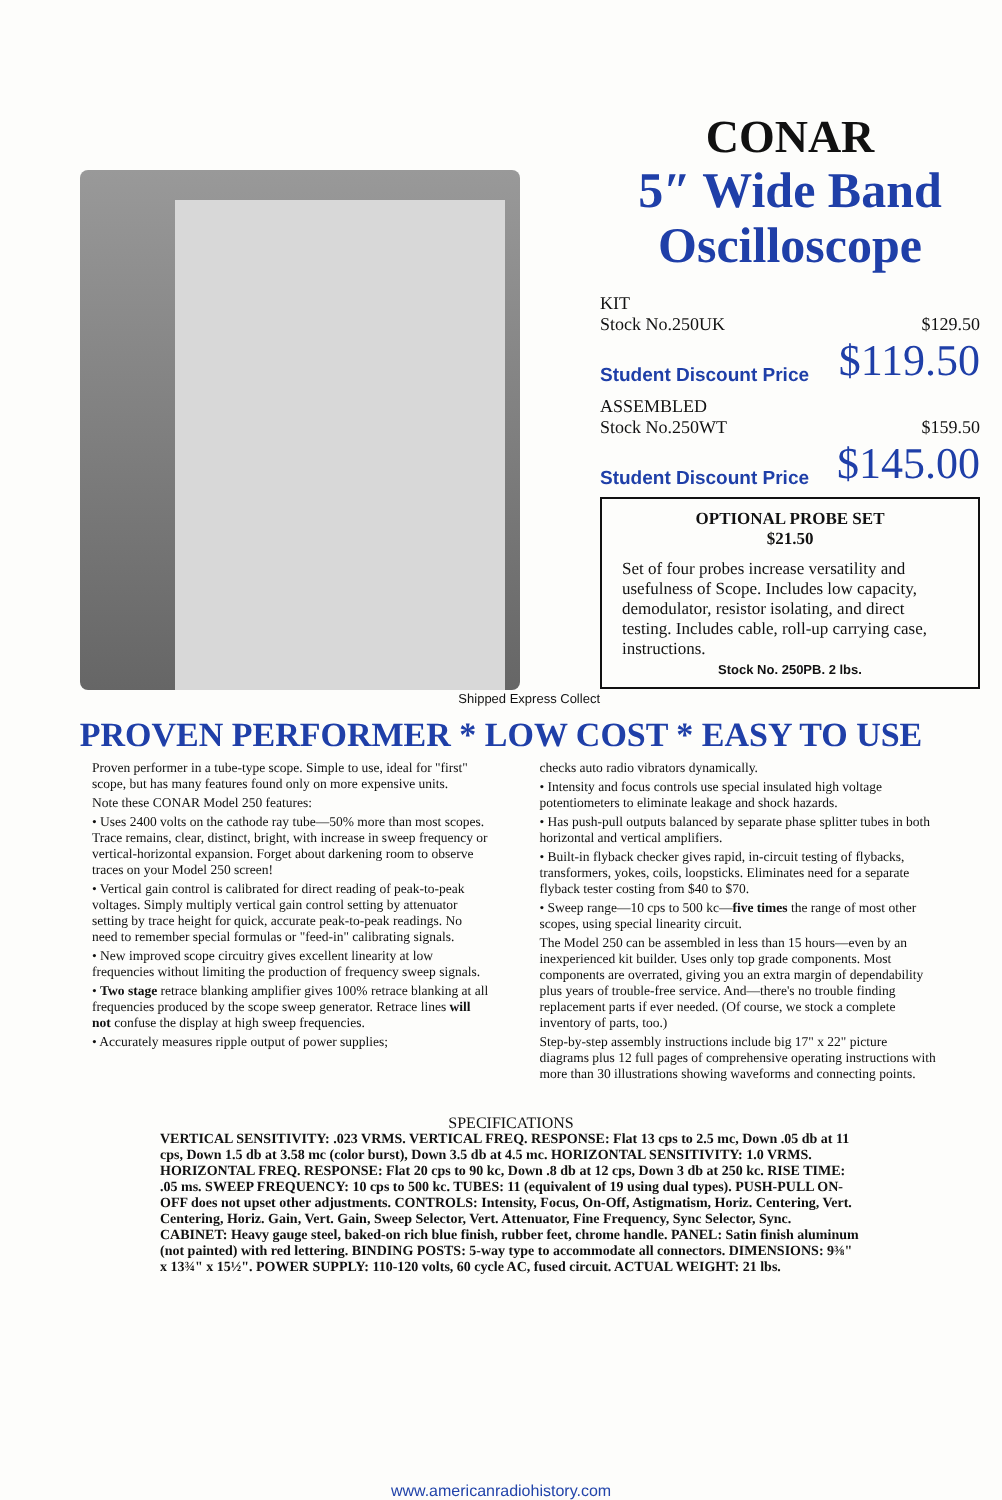Shipped Express Collect
CONAR
5″ Wide Band Oscilloscope
KIT
Stock No.250UK $129.50
Student Discount Price $119.50
ASSEMBLED
Stock No.250WT $159.50
Student Discount Price $145.00
OPTIONAL PROBE SET
$21.50
Set of four probes increase versatility and usefulness of Scope. Includes low capacity, demodulator, resistor isolating, and direct testing. Includes cable, roll-up carrying case, instructions.
Stock No. 250PB. 2 lbs.
PROVEN PERFORMER * LOW COST * EASY TO USE
Proven performer in a tube-type scope. Simple to use, ideal for "first" scope, but has many features found only on more expensive units.
Note these CONAR Model 250 features:
• Uses 2400 volts on the cathode ray tube—50% more than most scopes. Trace remains, clear, distinct, bright, with increase in sweep frequency or vertical-horizontal expansion. Forget about darkening room to observe traces on your Model 250 screen!
• Vertical gain control is calibrated for direct reading of peak-to-peak voltages. Simply multiply vertical gain control setting by attenuator setting by trace height for quick, accurate peak-to-peak readings. No need to remember special formulas or "feed-in" calibrating signals.
• New improved scope circuitry gives excellent linearity at low frequencies without limiting the production of frequency sweep signals.
• Two stage retrace blanking amplifier gives 100% retrace blanking at all frequencies produced by the scope sweep generator. Retrace lines will not confuse the display at high sweep frequencies.
• Accurately measures ripple output of power supplies;
checks auto radio vibrators dynamically.
• Intensity and focus controls use special insulated high voltage potentiometers to eliminate leakage and shock hazards.
• Has push-pull outputs balanced by separate phase splitter tubes in both horizontal and vertical amplifiers.
• Built-in flyback checker gives rapid, in-circuit testing of flybacks, transformers, yokes, coils, loopsticks. Eliminates need for a separate flyback tester costing from $40 to $70.
• Sweep range—10 cps to 500 kc—five times the range of most other scopes, using special linearity circuit.
The Model 250 can be assembled in less than 15 hours—even by an inexperienced kit builder. Uses only top grade components. Most components are overrated, giving you an extra margin of dependability plus years of trouble-free service. And—there's no trouble finding replacement parts if ever needed. (Of course, we stock a complete inventory of parts, too.)
Step-by-step assembly instructions include big 17" x 22" picture diagrams plus 12 full pages of comprehensive operating instructions with more than 30 illustrations showing waveforms and connecting points.
SPECIFICATIONS
VERTICAL SENSITIVITY: .023 VRMS. VERTICAL FREQ. RESPONSE: Flat 13 cps to 2.5 mc, Down .05 db at 11 cps, Down 1.5 db at 3.58 mc (color burst), Down 3.5 db at 4.5 mc. HORIZONTAL SENSITIVITY: 1.0 VRMS. HORIZONTAL FREQ. RESPONSE: Flat 20 cps to 90 kc, Down .8 db at 12 cps, Down 3 db at 250 kc. RISE TIME: .05 ms. SWEEP FREQUENCY: 10 cps to 500 kc. TUBES: 11 (equivalent of 19 using dual types). PUSH-PULL ON-OFF does not upset other adjustments. CONTROLS: Intensity, Focus, On-Off, Astigmatism, Horiz. Centering, Vert. Centering, Horiz. Gain, Vert. Gain, Sweep Selector, Vert. Attenuator, Fine Frequency, Sync Selector, Sync. CABINET: Heavy gauge steel, baked-on rich blue finish, rubber feet, chrome handle. PANEL: Satin finish aluminum (not painted) with red lettering. BINDING POSTS: 5-way type to accommodate all connectors. DIMENSIONS: 9⅜" x 13¾" x 15½". POWER SUPPLY: 110-120 volts, 60 cycle AC, fused circuit. ACTUAL WEIGHT: 21 lbs.
www.americanradiohistory.com